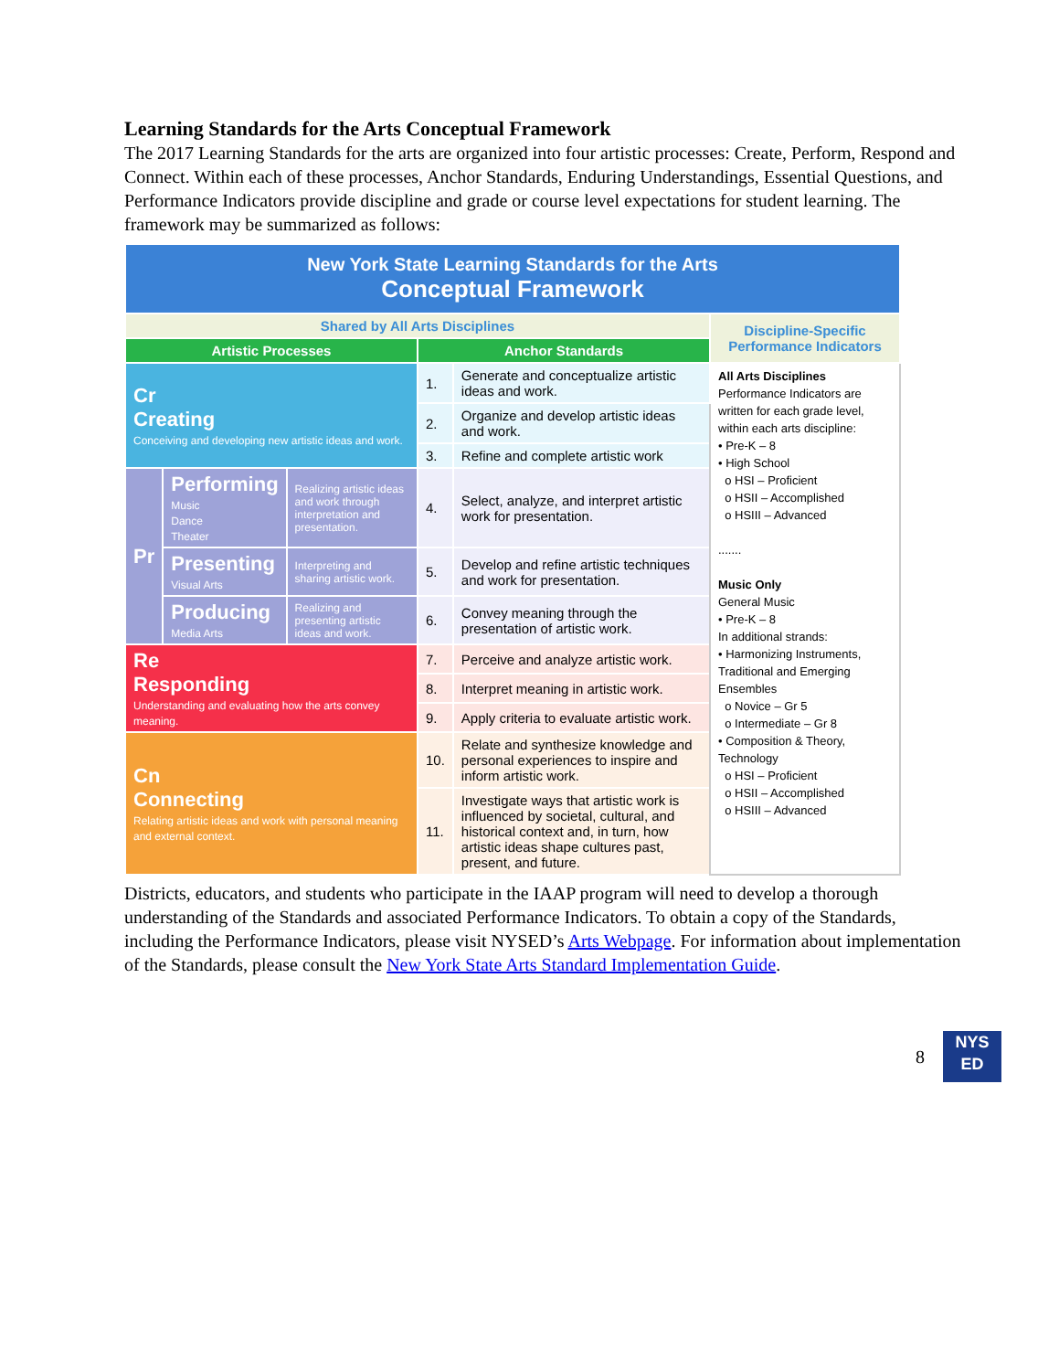Learning Standards for the Arts Conceptual Framework
The 2017 Learning Standards for the arts are organized into four artistic processes: Create, Perform, Respond and Connect. Within each of these processes, Anchor Standards, Enduring Understandings, Essential Questions, and Performance Indicators provide discipline and grade or course level expectations for student learning. The framework may be summarized as follows:
| New York State Learning Standards for the Arts Conceptual Framework | | | | | |
| Shared by All Arts Disciplines | | | | | Discipline-Specific Performance Indicators |
| Artistic Processes | | | Anchor Standards | | |
| Cr Creating Conceiving and developing new artistic ideas and work. | | | 1. | Generate and conceptualize artistic ideas and work. | All Arts Disciplines Performance Indicators are written for each grade level, within each arts discipline: • Pre-K – 8 • High School o HSI – Proficient o HSII – Accomplished o HSIII – Advanced ....... Music Only General Music • Pre-K – 8 In additional strands: • Harmonizing Instruments, Traditional and Emerging Ensembles o Novice – Gr 5 o Intermediate – Gr 8 • Composition & Theory, Technology o HSI – Proficient o HSII – Accomplished o HSIII – Advanced |
| | | | 2. | Organize and develop artistic ideas and work. | |
| | | | 3. | Refine and complete artistic work | |
| Pr | Performing Music Dance Theater | Realizing artistic ideas and work through interpretation and presentation. | 4. | Select, analyze, and interpret artistic work for presentation. | |
| | Presenting Visual Arts | Interpreting and sharing artistic work. | 5. | Develop and refine artistic techniques and work for presentation. | |
| | Producing Media Arts | Realizing and presenting artistic ideas and work. | 6. | Convey meaning through the presentation of artistic work. | |
| Re Responding Understanding and evaluating how the arts convey meaning. | | | 7. | Perceive and analyze artistic work. | |
| | | | 8. | Interpret meaning in artistic work. | |
| | | | 9. | Apply criteria to evaluate artistic work. | |
| Cn Connecting Relating artistic ideas and work with personal meaning and external context. | | | 10. | Relate and synthesize knowledge and personal experiences to inspire and inform artistic work. | |
| | | | 11. | Investigate ways that artistic work is influenced by societal, cultural, and historical context and, in turn, how artistic ideas shape cultures past, present, and future. | |
Districts, educators, and students who participate in the IAAP program will need to develop a thorough understanding of the Standards and associated Performance Indicators. To obtain a copy of the Standards, including the Performance Indicators, please visit NYSED’s Arts Webpage. For information about implementation of the Standards, please consult the New York State Arts Standard Implementation Guide.
8
NYS
ED